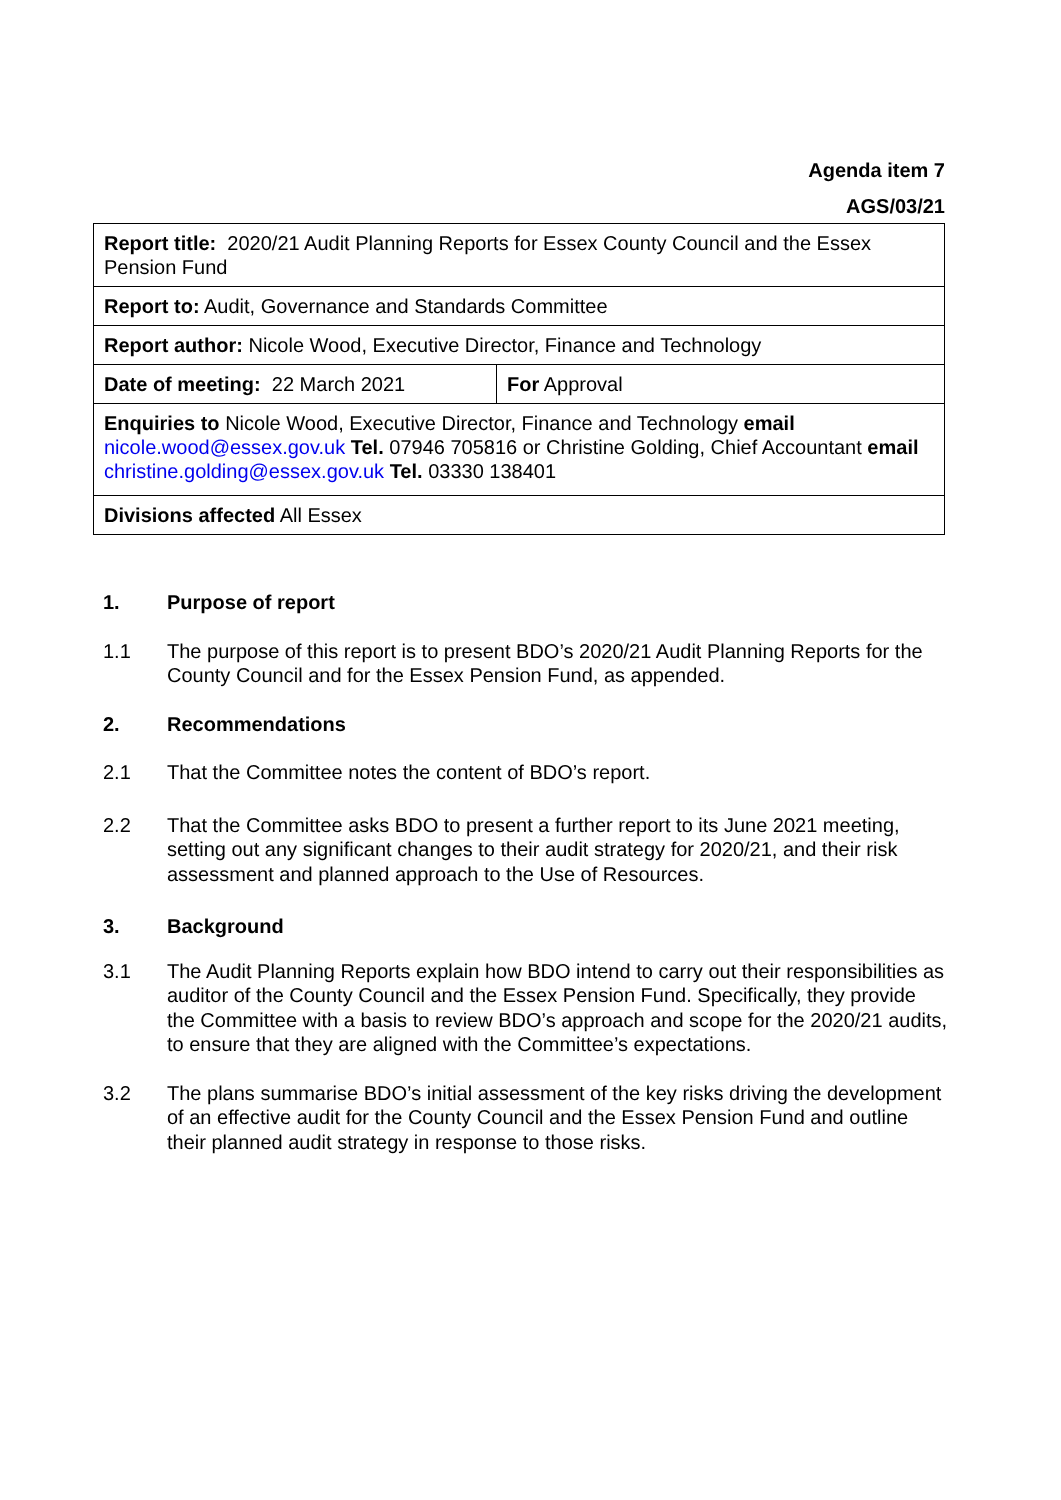Agenda item 7
AGS/03/21
| Report title: 2020/21 Audit Planning Reports for Essex County Council and the Essex Pension Fund | |
| Report to: Audit, Governance and Standards Committee | |
| Report author: Nicole Wood, Executive Director, Finance and Technology | |
| Date of meeting: 22 March 2021 | For Approval |
| Enquiries to Nicole Wood, Executive Director, Finance and Technology email nicole.wood@essex.gov.uk Tel. 07946 705816 or Christine Golding, Chief Accountant email christine.golding@essex.gov.uk Tel. 03330 138401 | |
| Divisions affected All Essex | |
1. Purpose of report
1.1 The purpose of this report is to present BDO’s 2020/21 Audit Planning Reports for the County Council and for the Essex Pension Fund, as appended.
2. Recommendations
2.1 That the Committee notes the content of BDO’s report.
2.2 That the Committee asks BDO to present a further report to its June 2021 meeting, setting out any significant changes to their audit strategy for 2020/21, and their risk assessment and planned approach to the Use of Resources.
3. Background
3.1 The Audit Planning Reports explain how BDO intend to carry out their responsibilities as auditor of the County Council and the Essex Pension Fund. Specifically, they provide the Committee with a basis to review BDO’s approach and scope for the 2020/21 audits, to ensure that they are aligned with the Committee’s expectations.
3.2 The plans summarise BDO’s initial assessment of the key risks driving the development of an effective audit for the County Council and the Essex Pension Fund and outline their planned audit strategy in response to those risks.